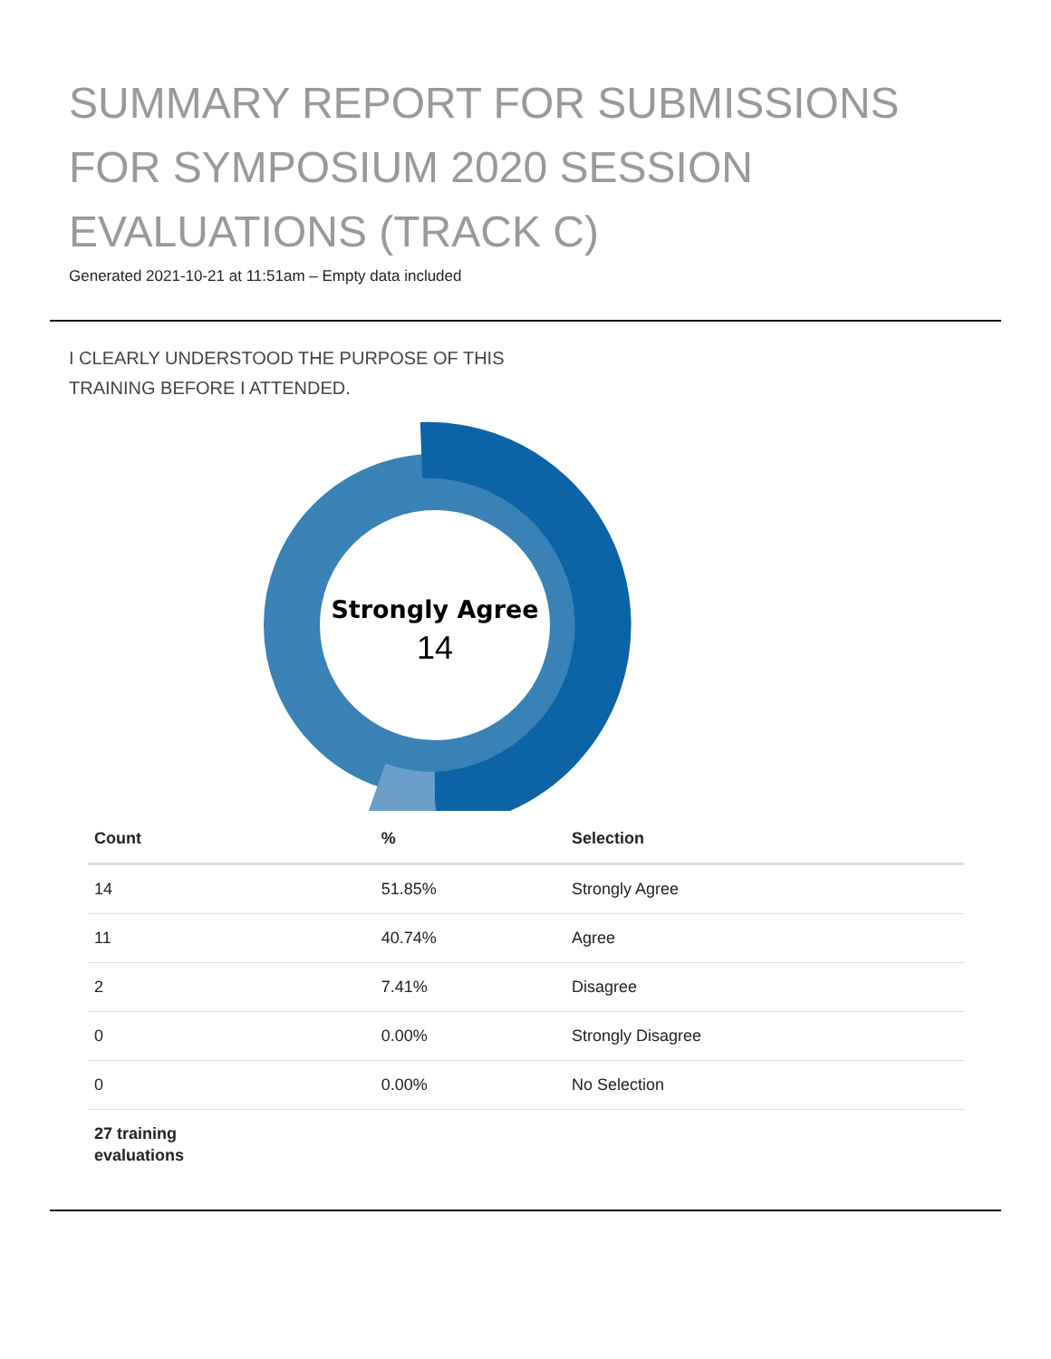SUMMARY REPORT FOR SUBMISSIONS FOR SYMPOSIUM 2020 SESSION EVALUATIONS (TRACK C)
Generated 2021-10-21 at 11:51am – Empty data included
I CLEARLY UNDERSTOOD THE PURPOSE OF THIS TRAINING BEFORE I ATTENDED.
Strongly Agree
14
| Count | % | Selection |
| --- | --- | --- |
| 14 | 51.85% | Strongly Agree |
| 11 | 40.74% | Agree |
| 2 | 7.41% | Disagree |
| 0 | 0.00% | Strongly Disagree |
| 0 | 0.00% | No Selection |
| 27 training evaluations | | |